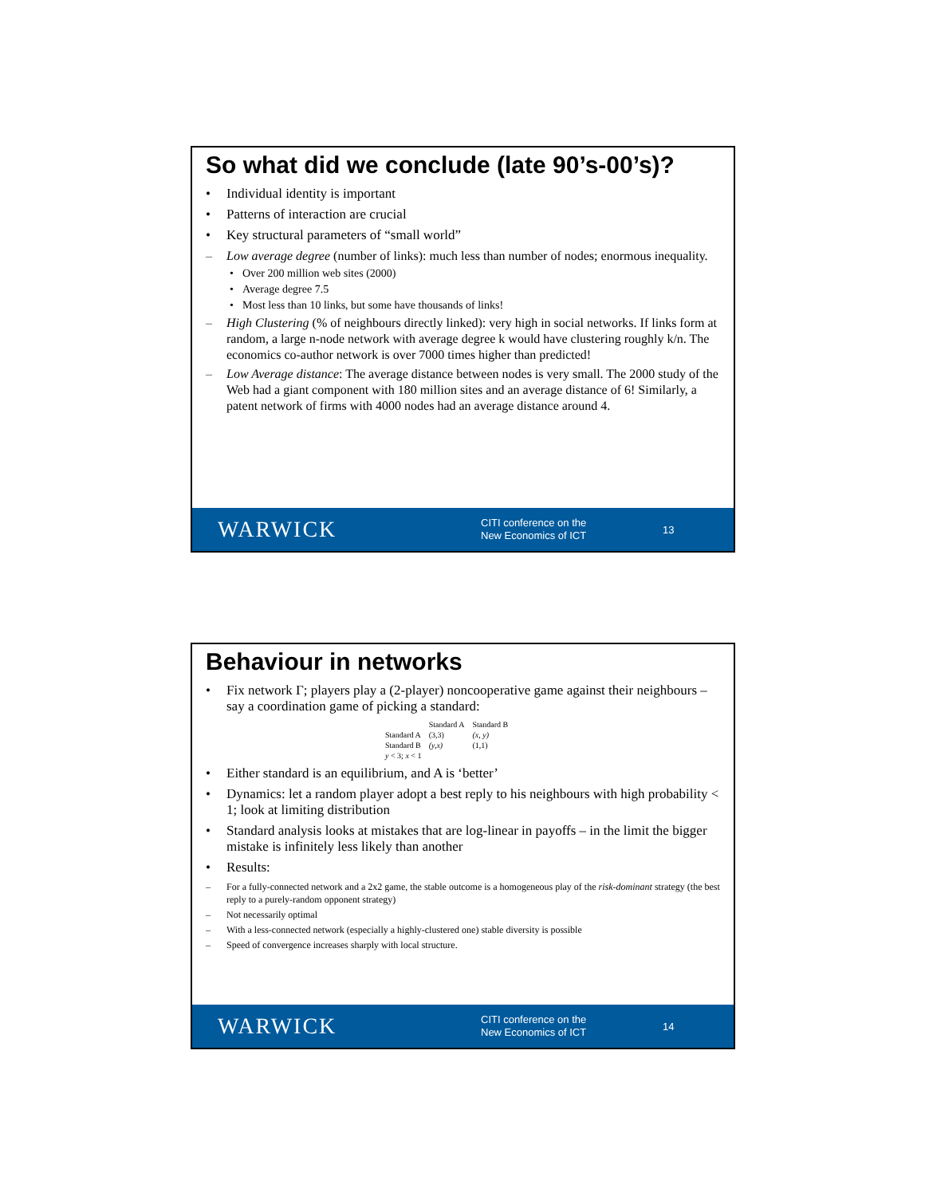So what did we conclude (late 90’s-00’s)?
• Individual identity is important
• Patterns of interaction are crucial
• Key structural parameters of “small world”
– Low average degree (number of links): much less than number of nodes; enormous inequality.
• Over 200 million web sites (2000)
• Average degree 7.5
• Most less than 10 links, but some have thousands of links!
– High Clustering (% of neighbours directly linked): very high in social networks. If links form at random, a large n-node network with average degree k would have clustering roughly k/n. The economics co-author network is over 7000 times higher than predicted!
– Low Average distance: The average distance between nodes is very small. The 2000 study of the Web had a giant component with 180 million sites and an average distance of 6! Similarly, a patent network of firms with 4000 nodes had an average distance around 4.
WARWICK
CITI conference on the
New Economics of ICT
13
Behaviour in networks
• Fix network Γ; players play a (2-player) noncooperative game against their neighbours – say a coordination game of picking a standard:
| | Standard A | Standard B |
| --- | --- | --- |
| Standard A | (3,3) | (x, y) |
| Standard B | (y,x) | (1,1) |
| y < 3; x < 1 | | |
• Either standard is an equilibrium, and A is ‘better’
• Dynamics: let a random player adopt a best reply to his neighbours with high probability < 1; look at limiting distribution
• Standard analysis looks at mistakes that are log-linear in payoffs – in the limit the bigger mistake is infinitely less likely than another
• Results:
– For a fully-connected network and a 2x2 game, the stable outcome is a homogeneous play of the risk-dominant strategy (the best reply to a purely-random opponent strategy)
– Not necessarily optimal
– With a less-connected network (especially a highly-clustered one) stable diversity is possible
– Speed of convergence increases sharply with local structure.
WARWICK
CITI conference on the
New Economics of ICT
14